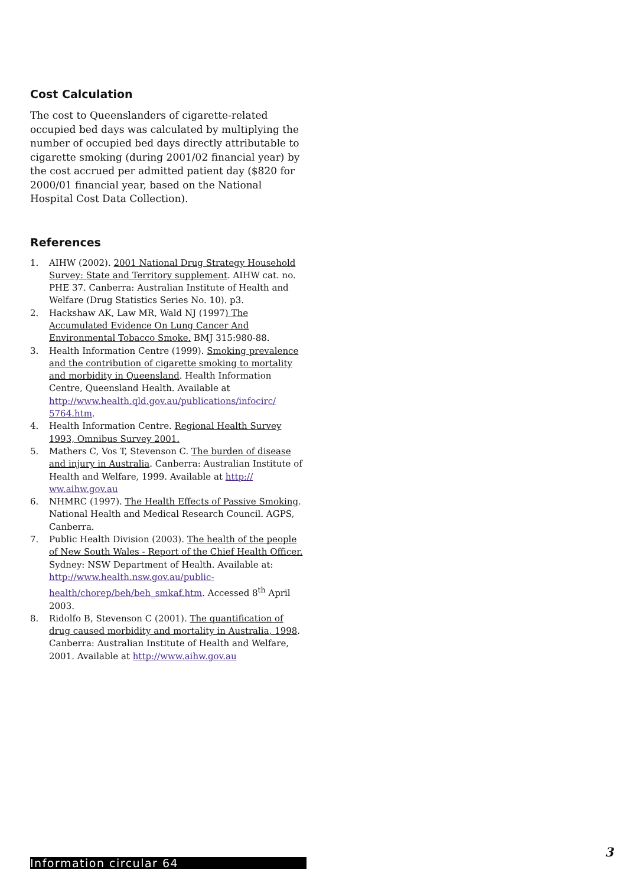Cost Calculation
The cost to Queenslanders of cigarette-related occupied bed days was calculated by multiplying the number of occupied bed days directly attributable to cigarette smoking (during 2001/02 financial year) by the cost accrued per admitted patient day ($820 for 2000/01 financial year, based on the National Hospital Cost Data Collection).
References
1. AIHW (2002). 2001 National Drug Strategy Household Survey: State and Territory supplement. AIHW cat. no. PHE 37. Canberra: Australian Institute of Health and Welfare (Drug Statistics Series No. 10). p3.
2. Hackshaw AK, Law MR, Wald NJ (1997) The Accumulated Evidence On Lung Cancer And Environmental Tobacco Smoke. BMJ 315:980-88.
3. Health Information Centre (1999). Smoking prevalence and the contribution of cigarette smoking to mortality and morbidity in Queensland. Health Information Centre, Queensland Health. Available at http://www.health.qld.gov.au/publications/infocirc/ 5764.htm.
4. Health Information Centre. Regional Health Survey 1993, Omnibus Survey 2001.
5. Mathers C, Vos T, Stevenson C. The burden of disease and injury in Australia. Canberra: Australian Institute of Health and Welfare, 1999. Available at http:// ww.aihw.gov.au
6. NHMRC (1997). The Health Effects of Passive Smoking. National Health and Medical Research Council. AGPS, Canberra.
7. Public Health Division (2003). The health of the people of New South Wales - Report of the Chief Health Officer. Sydney: NSW Department of Health. Available at: http://www.health.nsw.gov.au/public-health/chorep/beh/beh_smkaf.htm. Accessed 8<sup>th</sup> April 2003.
8. Ridolfo B, Stevenson C (2001). The quantification of drug caused morbidity and mortality in Australia, 1998. Canberra: Australian Institute of Health and Welfare, 2001. Available at http://www.aihw.gov.au
Information circular 64
3